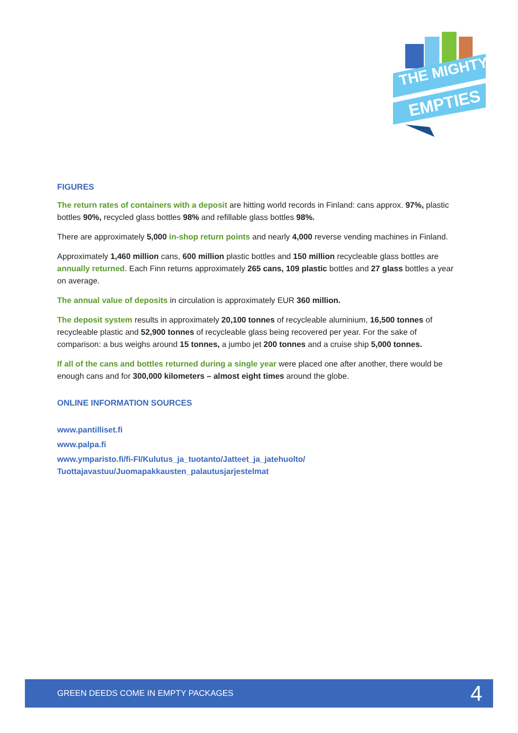THE MIGHTY
EMPTIES
FIGURES
The return rates of containers with a deposit are hitting world records in Finland: cans approx. 97%, plastic bottles 90%, recycled glass bottles 98% and refillable glass bottles 98%.
There are approximately 5,000 in-shop return points and nearly 4,000 reverse vending machines in Finland.
Approximately 1,460 million cans, 600 million plastic bottles and 150 million recycleable glass bottles are annually returned. Each Finn returns approximately 265 cans, 109 plastic bottles and 27 glass bottles a year on average.
The annual value of deposits in circulation is approximately EUR 360 million.
The deposit system results in approximately 20,100 tonnes of recycleable aluminium, 16,500 tonnes of recycleable plastic and 52,900 tonnes of recycleable glass being recovered per year. For the sake of comparison: a bus weighs around 15 tonnes, a jumbo jet 200 tonnes and a cruise ship 5,000 tonnes.
If all of the cans and bottles returned during a single year were placed one after another, there would be enough cans and for 300,000 kilometers – almost eight times around the globe.
ONLINE INFORMATION SOURCES
www.pantilliset.fi
www.palpa.fi
www.ymparisto.fi/fi-FI/Kulutus_ja_tuotanto/Jatteet_ja_jatehuolto/
Tuottajavastuu/Juomapakkausten_palautusjarjestelmat
GREEN DEEDS COME IN EMPTY PACKAGES 4